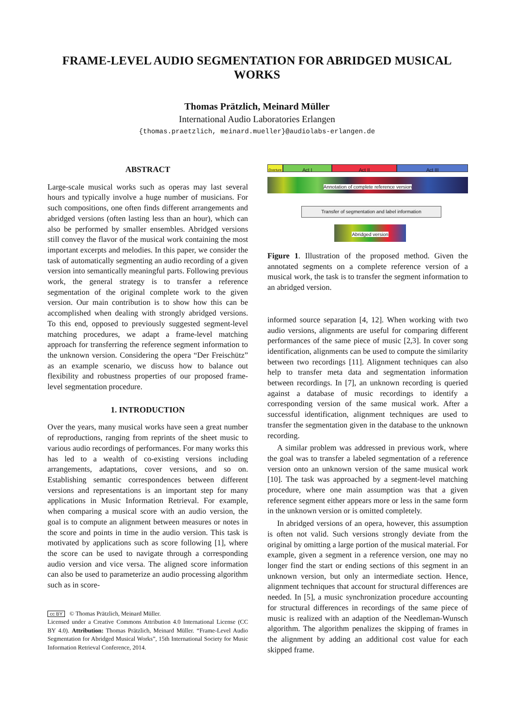FRAME-LEVEL AUDIO SEGMENTATION FOR ABRIDGED MUSICAL
WORKS
Thomas Prätzlich, Meinard Müller
International Audio Laboratories Erlangen
{thomas.praetzlich, meinard.mueller}@audiolabs-erlangen.de
ABSTRACT
Large-scale musical works such as operas may last several hours and typically involve a huge number of musicians. For such compositions, one often finds different arrangements and abridged versions (often lasting less than an hour), which can also be performed by smaller ensembles. Abridged versions still convey the flavor of the musical work containing the most important excerpts and melodies. In this paper, we consider the task of automatically segmenting an audio recording of a given version into semantically meaningful parts. Following previous work, the general strategy is to transfer a reference segmentation of the original complete work to the given version. Our main contribution is to show how this can be accomplished when dealing with strongly abridged versions. To this end, opposed to previously suggested segment-level matching procedures, we adapt a frame-level matching approach for transferring the reference segment information to the unknown version. Considering the opera “Der Freischütz” as an example scenario, we discuss how to balance out flexibility and robustness properties of our proposed frame-level segmentation procedure.
1. INTRODUCTION
Over the years, many musical works have seen a great number of reproductions, ranging from reprints of the sheet music to various audio recordings of performances. For many works this has led to a wealth of co-existing versions including arrangements, adaptations, cover versions, and so on. Establishing semantic correspondences between different versions and representations is an important step for many applications in Music Information Retrieval. For example, when comparing a musical score with an audio version, the goal is to compute an alignment between measures or notes in the score and points in time in the audio version. This task is motivated by applications such as score following [1], where the score can be used to navigate through a corresponding audio version and vice versa. The aligned score information can also be used to parameterize an audio processing algorithm such as in score-
cc BY © Thomas Prätzlich, Meinard Müller.
Licensed under a Creative Commons Attribution 4.0 International License (CC BY 4.0). Attribution: Thomas Prätzlich, Meinard Müller. “Frame-Level Audio Segmentation for Abridged Musical Works”, 15th International Society for Music Information Retrieval Conference, 2014.
Overture
Act I Act II Act III
Annotation of complete reference version
Transfer of segmentation and label information
Abridged version
Figure 1. Illustration of the proposed method. Given the annotated segments on a complete reference version of a musical work, the task is to transfer the segment information to an abridged version.
informed source separation [4, 12]. When working with two audio versions, alignments are useful for comparing different performances of the same piece of music [2,3]. In cover song identification, alignments can be used to compute the similarity between two recordings [11]. Alignment techniques can also help to transfer meta data and segmentation information between recordings. In [7], an unknown recording is queried against a database of music recordings to identify a corresponding version of the same musical work. After a successful identification, alignment techniques are used to transfer the segmentation given in the database to the unknown recording.
A similar problem was addressed in previous work, where the goal was to transfer a labeled segmentation of a reference version onto an unknown version of the same musical work [10]. The task was approached by a segment-level matching procedure, where one main assumption was that a given reference segment either appears more or less in the same form in the unknown version or is omitted completely.
In abridged versions of an opera, however, this assumption is often not valid. Such versions strongly deviate from the original by omitting a large portion of the musical material. For example, given a segment in a reference version, one may no longer find the start or ending sections of this segment in an unknown version, but only an intermediate section. Hence, alignment techniques that account for structural differences are needed. In [5], a music synchronization procedure accounting for structural differences in recordings of the same piece of music is realized with an adaption of the Needleman-Wunsch algorithm. The algorithm penalizes the skipping of frames in the alignment by adding an additional cost value for each skipped frame.